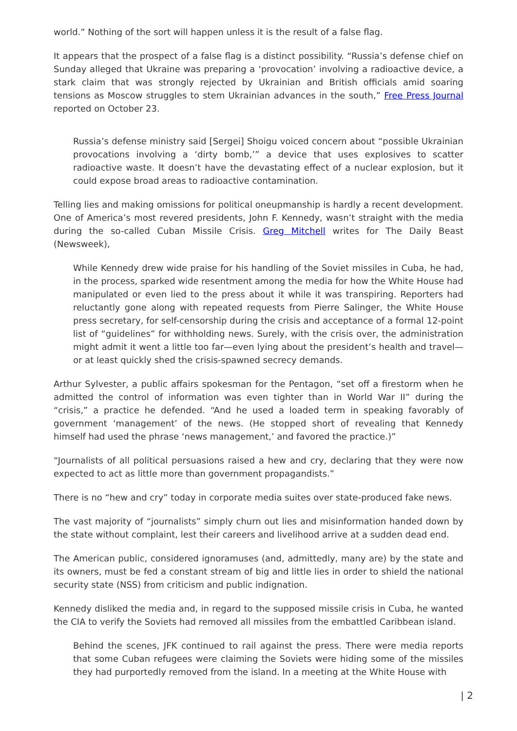world.” Nothing of the sort will happen unless it is the result of a false flag.
It appears that the prospect of a false flag is a distinct possibility. “Russia’s defense chief on Sunday alleged that Ukraine was preparing a ‘provocation’ involving a radioactive device, a stark claim that was strongly rejected by Ukrainian and British officials amid soaring tensions as Moscow struggles to stem Ukrainian advances in the south,” Free Press Journal reported on October 23.
Russia’s defense ministry said [Sergei] Shoigu voiced concern about “possible Ukrainian provocations involving a ‘dirty bomb,’” a device that uses explosives to scatter radioactive waste. It doesn’t have the devastating effect of a nuclear explosion, but it could expose broad areas to radioactive contamination.
Telling lies and making omissions for political oneupmanship is hardly a recent development. One of America’s most revered presidents, John F. Kennedy, wasn’t straight with the media during the so-called Cuban Missile Crisis. Greg Mitchell writes for The Daily Beast (Newsweek),
While Kennedy drew wide praise for his handling of the Soviet missiles in Cuba, he had, in the process, sparked wide resentment among the media for how the White House had manipulated or even lied to the press about it while it was transpiring. Reporters had reluctantly gone along with repeated requests from Pierre Salinger, the White House press secretary, for self-censorship during the crisis and acceptance of a formal 12-point list of “guidelines” for withholding news. Surely, with the crisis over, the administration might admit it went a little too far—even lying about the president’s health and travel—or at least quickly shed the crisis-spawned secrecy demands.
Arthur Sylvester, a public affairs spokesman for the Pentagon, “set off a firestorm when he admitted the control of information was even tighter than in World War II” during the “crisis,” a practice he defended. “And he used a loaded term in speaking favorably of government ‘management’ of the news. (He stopped short of revealing that Kennedy himself had used the phrase ‘news management,’ and favored the practice.)”
“Journalists of all political persuasions raised a hew and cry, declaring that they were now expected to act as little more than government propagandists.”
There is no “hew and cry” today in corporate media suites over state-produced fake news.
The vast majority of “journalists” simply churn out lies and misinformation handed down by the state without complaint, lest their careers and livelihood arrive at a sudden dead end.
The American public, considered ignoramuses (and, admittedly, many are) by the state and its owners, must be fed a constant stream of big and little lies in order to shield the national security state (NSS) from criticism and public indignation.
Kennedy disliked the media and, in regard to the supposed missile crisis in Cuba, he wanted the CIA to verify the Soviets had removed all missiles from the embattled Caribbean island.
Behind the scenes, JFK continued to rail against the press. There were media reports that some Cuban refugees were claiming the Soviets were hiding some of the missiles they had purportedly removed from the island. In a meeting at the White House with
| 2